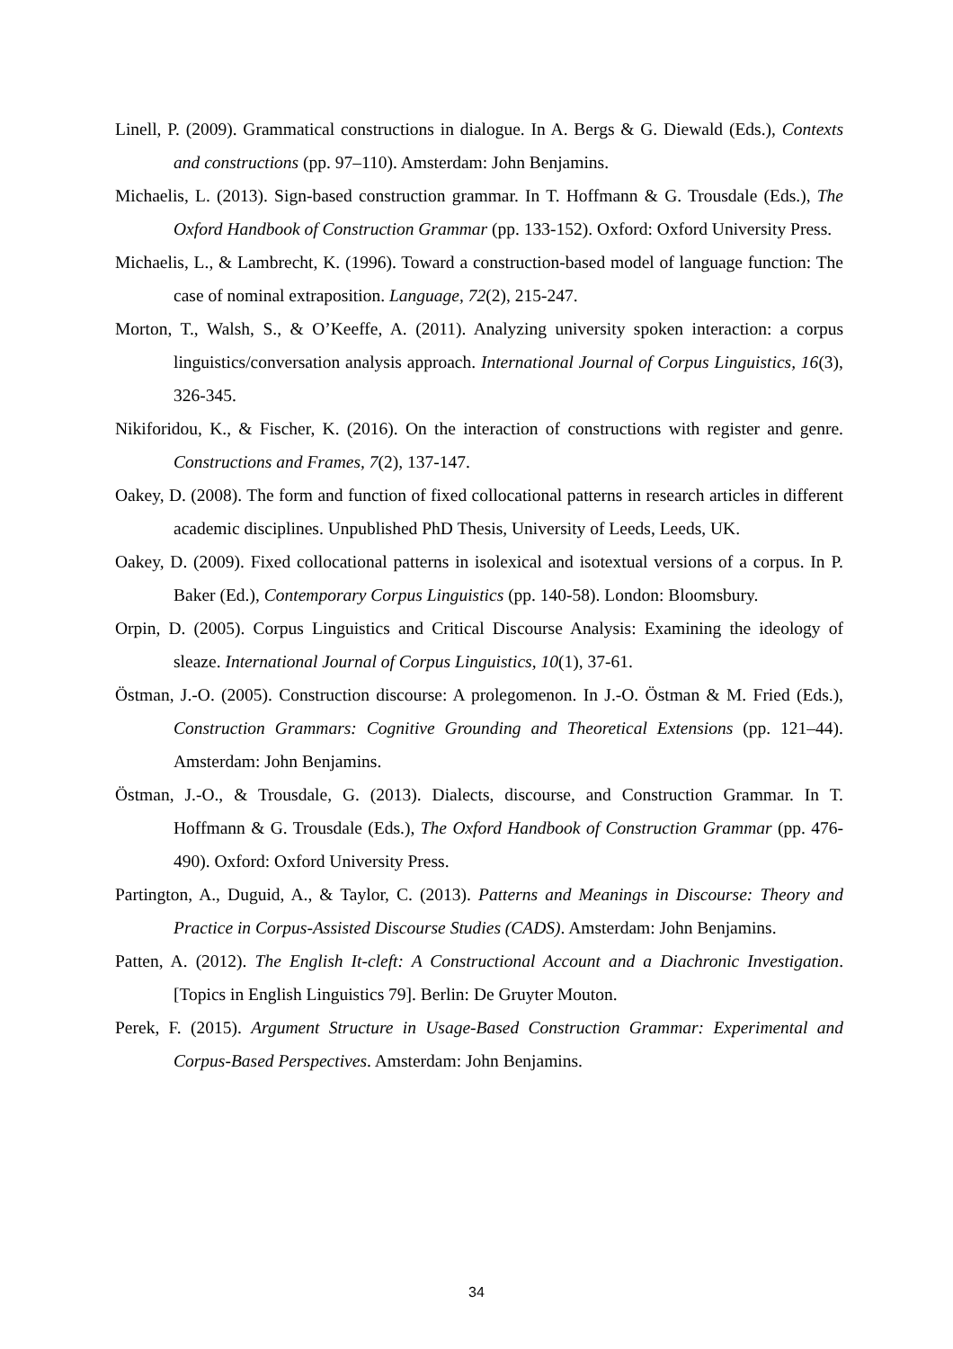Linell, P. (2009). Grammatical constructions in dialogue. In A. Bergs & G. Diewald (Eds.), Contexts and constructions (pp. 97–110). Amsterdam: John Benjamins.
Michaelis, L. (2013). Sign-based construction grammar. In T. Hoffmann & G. Trousdale (Eds.), The Oxford Handbook of Construction Grammar (pp. 133-152). Oxford: Oxford University Press.
Michaelis, L., & Lambrecht, K. (1996). Toward a construction-based model of language function: The case of nominal extraposition. Language, 72(2), 215-247.
Morton, T., Walsh, S., & O’Keeffe, A. (2011). Analyzing university spoken interaction: a corpus linguistics/conversation analysis approach. International Journal of Corpus Linguistics, 16(3), 326-345.
Nikiforidou, K., & Fischer, K. (2016). On the interaction of constructions with register and genre. Constructions and Frames, 7(2), 137-147.
Oakey, D. (2008). The form and function of fixed collocational patterns in research articles in different academic disciplines. Unpublished PhD Thesis, University of Leeds, Leeds, UK.
Oakey, D. (2009). Fixed collocational patterns in isolexical and isotextual versions of a corpus. In P. Baker (Ed.), Contemporary Corpus Linguistics (pp. 140-58). London: Bloomsbury.
Orpin, D. (2005). Corpus Linguistics and Critical Discourse Analysis: Examining the ideology of sleaze. International Journal of Corpus Linguistics, 10(1), 37-61.
Östman, J.-O. (2005). Construction discourse: A prolegomenon. In J.-O. Östman & M. Fried (Eds.), Construction Grammars: Cognitive Grounding and Theoretical Extensions (pp. 121–44). Amsterdam: John Benjamins.
Östman, J.-O., & Trousdale, G. (2013). Dialects, discourse, and Construction Grammar. In T. Hoffmann & G. Trousdale (Eds.), The Oxford Handbook of Construction Grammar (pp. 476-490). Oxford: Oxford University Press.
Partington, A., Duguid, A., & Taylor, C. (2013). Patterns and Meanings in Discourse: Theory and Practice in Corpus-Assisted Discourse Studies (CADS). Amsterdam: John Benjamins.
Patten, A. (2012). The English It-cleft: A Constructional Account and a Diachronic Investigation. [Topics in English Linguistics 79]. Berlin: De Gruyter Mouton.
Perek, F. (2015). Argument Structure in Usage-Based Construction Grammar: Experimental and Corpus-Based Perspectives. Amsterdam: John Benjamins.
34